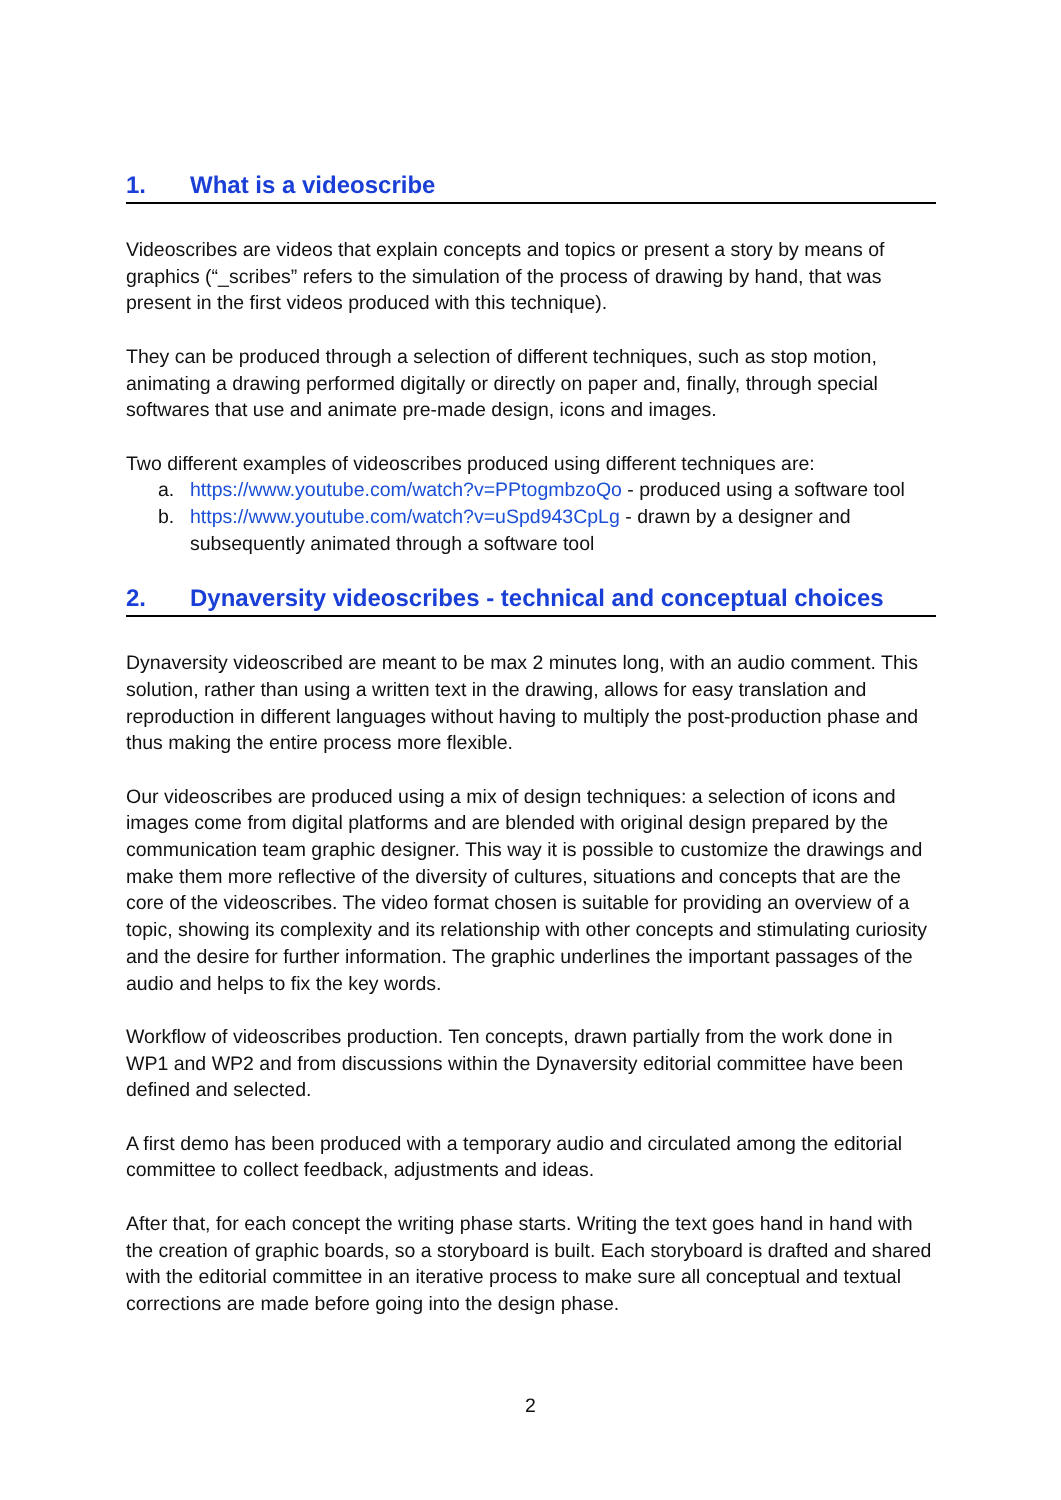1. What is a videoscribe
Videoscribes are videos that explain concepts and topics or present a story by means of graphics (“_scribes” refers to the simulation of the process of drawing by hand, that was present in the first videos produced with this technique).
They can be produced through a selection of different techniques, such as stop motion, animating a drawing performed digitally or directly on paper and, finally, through special softwares that use and animate pre-made design, icons and images.
Two different examples of videoscribes produced using different techniques are:
a. https://www.youtube.com/watch?v=PPtogmbzoQo - produced using a software tool
b. https://www.youtube.com/watch?v=uSpd943CpLg - drawn by a designer and subsequently animated through a software tool
2. Dynaversity videoscribes - technical and conceptual choices
Dynaversity videoscribed are meant to be max 2 minutes long, with an audio comment. This solution, rather than using a written text in the drawing, allows for easy translation and reproduction in different languages without having to multiply the post-production phase and thus making the entire process more flexible.
Our videoscribes are produced using a mix of design techniques: a selection of icons and images come from digital platforms and are blended with original design prepared by the communication team graphic designer. This way it is possible to customize the drawings and make them more reflective of the diversity of cultures, situations and concepts that are the core of the videoscribes. The video format chosen is suitable for providing an overview of a topic, showing its complexity and its relationship with other concepts and stimulating curiosity and the desire for further information. The graphic underlines the important passages of the audio and helps to fix the key words.
Workflow of videoscribes production. Ten concepts, drawn partially from the work done in WP1 and WP2 and from discussions within the Dynaversity editorial committee have been defined and selected.
A first demo has been produced with a temporary audio and circulated among the editorial committee to collect feedback, adjustments and ideas.
After that, for each concept the writing phase starts. Writing the text goes hand in hand with the creation of graphic boards, so a storyboard is built. Each storyboard is drafted and shared with the editorial committee in an iterative process to make sure all conceptual and textual corrections are made before going into the design phase.
2